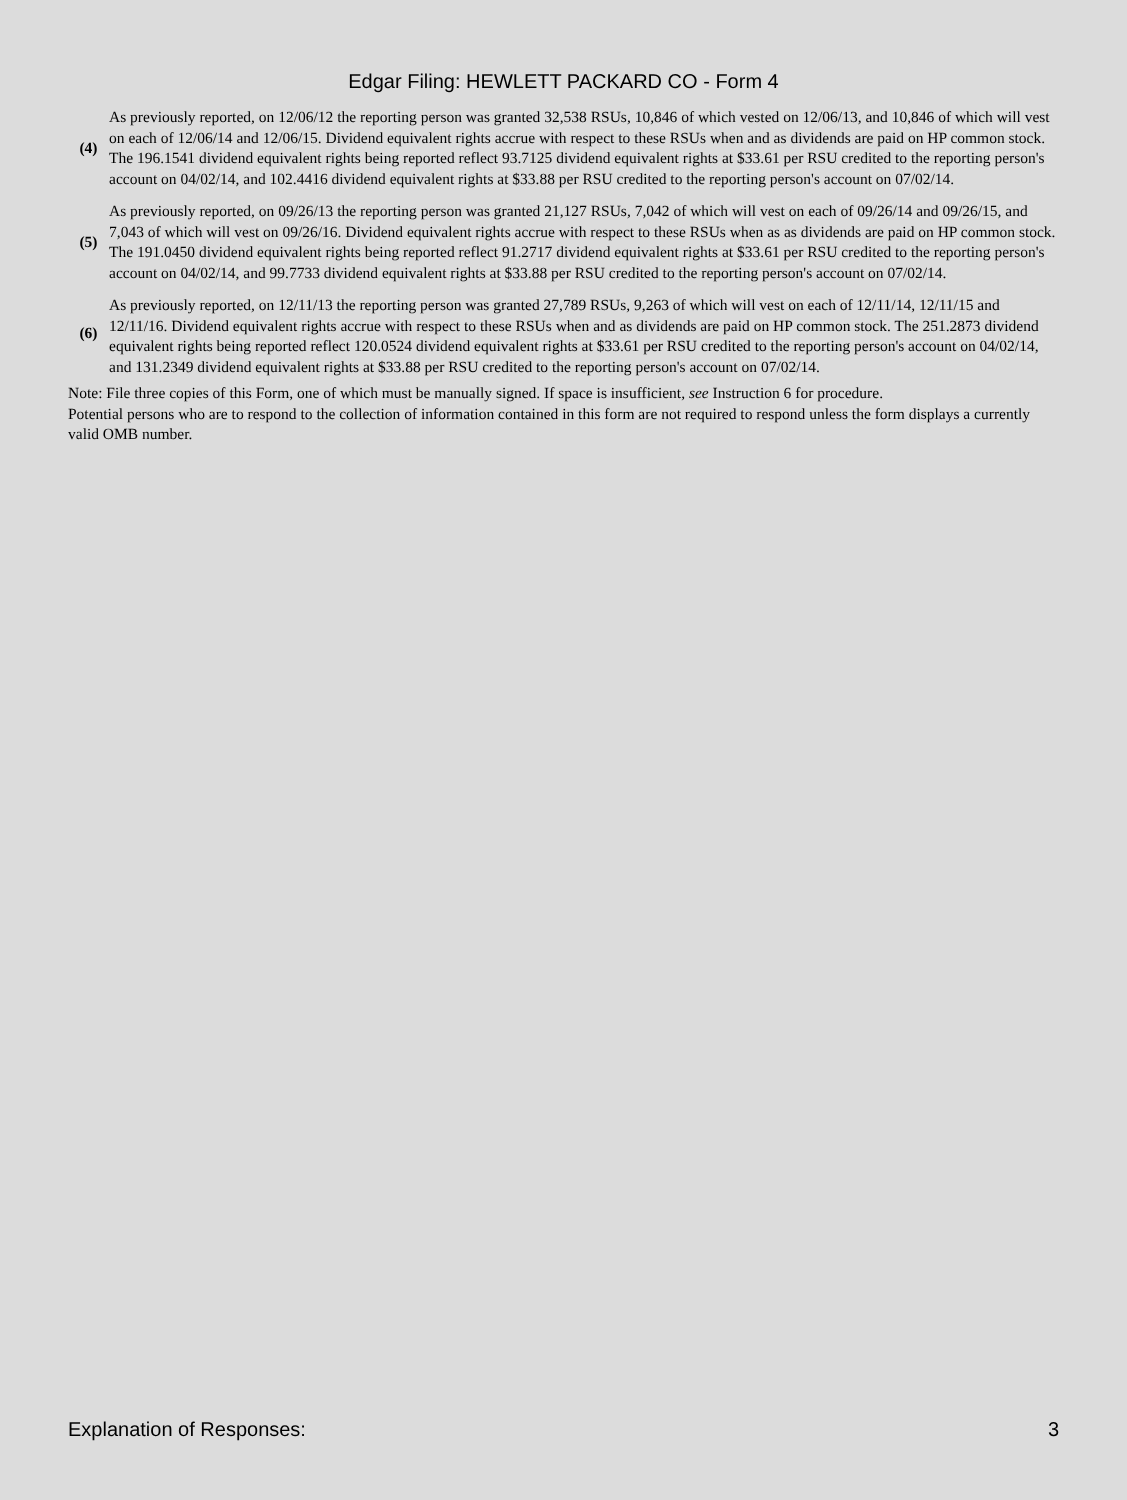Edgar Filing: HEWLETT PACKARD CO - Form 4
| (4) | As previously reported, on 12/06/12 the reporting person was granted 32,538 RSUs, 10,846 of which vested on 12/06/13, and 10,846 of which will vest on each of 12/06/14 and 12/06/15. Dividend equivalent rights accrue with respect to these RSUs when and as dividends are paid on HP common stock. The 196.1541 dividend equivalent rights being reported reflect 93.7125 dividend equivalent rights at $33.61 per RSU credited to the reporting person's account on 04/02/14, and 102.4416 dividend equivalent rights at $33.88 per RSU credited to the reporting person's account on 07/02/14. |
| (5) | As previously reported, on 09/26/13 the reporting person was granted 21,127 RSUs, 7,042 of which will vest on each of 09/26/14 and 09/26/15, and 7,043 of which will vest on 09/26/16. Dividend equivalent rights accrue with respect to these RSUs when as as dividends are paid on HP common stock. The 191.0450 dividend equivalent rights being reported reflect 91.2717 dividend equivalent rights at $33.61 per RSU credited to the reporting person's account on 04/02/14, and 99.7733 dividend equivalent rights at $33.88 per RSU credited to the reporting person's account on 07/02/14. |
| (6) | As previously reported, on 12/11/13 the reporting person was granted 27,789 RSUs, 9,263 of which will vest on each of 12/11/14, 12/11/15 and 12/11/16. Dividend equivalent rights accrue with respect to these RSUs when and as dividends are paid on HP common stock. The 251.2873 dividend equivalent rights being reported reflect 120.0524 dividend equivalent rights at $33.61 per RSU credited to the reporting person's account on 04/02/14, and 131.2349 dividend equivalent rights at $33.88 per RSU credited to the reporting person's account on 07/02/14. |
Note: File three copies of this Form, one of which must be manually signed. If space is insufficient, see Instruction 6 for procedure.
Potential persons who are to respond to the collection of information contained in this form are not required to respond unless the form displays a currently valid OMB number.
Explanation of Responses: 3